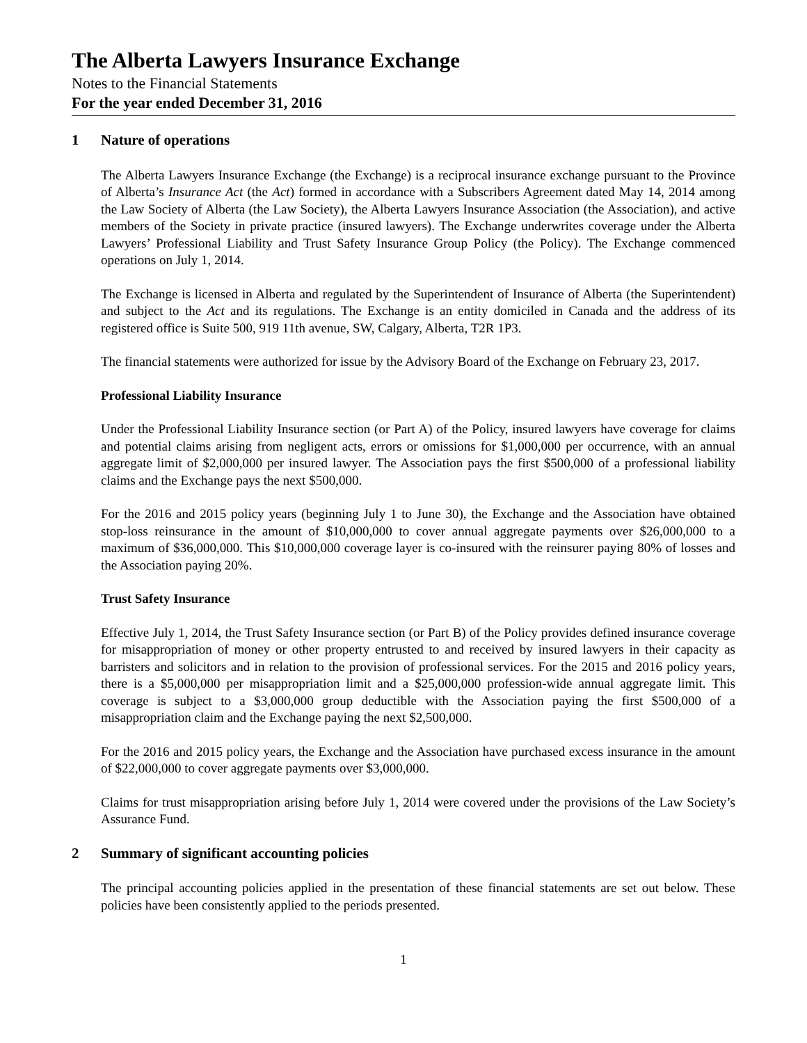The Alberta Lawyers Insurance Exchange
Notes to the Financial Statements
For the year ended December 31, 2016
1 Nature of operations
The Alberta Lawyers Insurance Exchange (the Exchange) is a reciprocal insurance exchange pursuant to the Province of Alberta’s Insurance Act (the Act) formed in accordance with a Subscribers Agreement dated May 14, 2014 among the Law Society of Alberta (the Law Society), the Alberta Lawyers Insurance Association (the Association), and active members of the Society in private practice (insured lawyers). The Exchange underwrites coverage under the Alberta Lawyers’ Professional Liability and Trust Safety Insurance Group Policy (the Policy). The Exchange commenced operations on July 1, 2014.
The Exchange is licensed in Alberta and regulated by the Superintendent of Insurance of Alberta (the Superintendent) and subject to the Act and its regulations. The Exchange is an entity domiciled in Canada and the address of its registered office is Suite 500, 919 11th avenue, SW, Calgary, Alberta, T2R 1P3.
The financial statements were authorized for issue by the Advisory Board of the Exchange on February 23, 2017.
Professional Liability Insurance
Under the Professional Liability Insurance section (or Part A) of the Policy, insured lawyers have coverage for claims and potential claims arising from negligent acts, errors or omissions for $1,000,000 per occurrence, with an annual aggregate limit of $2,000,000 per insured lawyer. The Association pays the first $500,000 of a professional liability claims and the Exchange pays the next $500,000.
For the 2016 and 2015 policy years (beginning July 1 to June 30), the Exchange and the Association have obtained stop-loss reinsurance in the amount of $10,000,000 to cover annual aggregate payments over $26,000,000 to a maximum of $36,000,000. This $10,000,000 coverage layer is co-insured with the reinsurer paying 80% of losses and the Association paying 20%.
Trust Safety Insurance
Effective July 1, 2014, the Trust Safety Insurance section (or Part B) of the Policy provides defined insurance coverage for misappropriation of money or other property entrusted to and received by insured lawyers in their capacity as barristers and solicitors and in relation to the provision of professional services. For the 2015 and 2016 policy years, there is a $5,000,000 per misappropriation limit and a $25,000,000 profession-wide annual aggregate limit. This coverage is subject to a $3,000,000 group deductible with the Association paying the first $500,000 of a misappropriation claim and the Exchange paying the next $2,500,000.
For the 2016 and 2015 policy years, the Exchange and the Association have purchased excess insurance in the amount of $22,000,000 to cover aggregate payments over $3,000,000.
Claims for trust misappropriation arising before July 1, 2014 were covered under the provisions of the Law Society’s Assurance Fund.
2 Summary of significant accounting policies
The principal accounting policies applied in the presentation of these financial statements are set out below. These policies have been consistently applied to the periods presented.
1